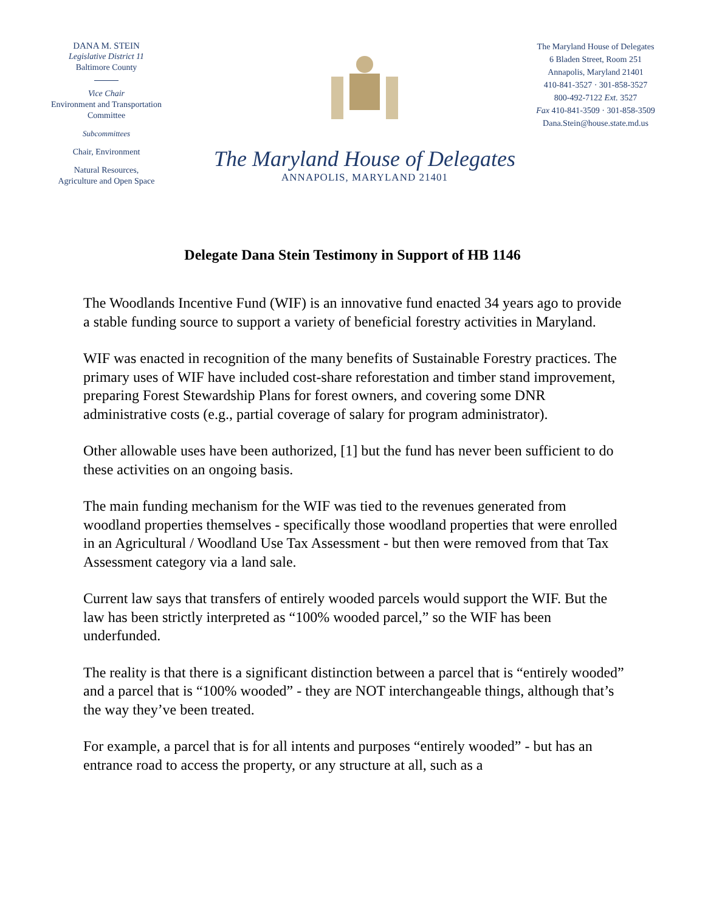DANA M. STEIN
Legislative District 11
Baltimore County
Vice Chair
Environment and Transportation
Committee
Subcommittees
Chair, Environment
Natural Resources,
Agriculture and Open Space
The Maryland House of Delegates
ANNAPOLIS, MARYLAND 21401
The Maryland House of Delegates
6 Bladen Street, Room 251
Annapolis, Maryland 21401
410-841-3527 · 301-858-3527
800-492-7122 Ext. 3527
Fax 410-841-3509 · 301-858-3509
Dana.Stein@house.state.md.us
Delegate Dana Stein Testimony in Support of HB 1146
The Woodlands Incentive Fund (WIF) is an innovative fund enacted 34 years ago to provide a stable funding source to support a variety of beneficial forestry activities in Maryland.
WIF was enacted in recognition of the many benefits of Sustainable Forestry practices. The primary uses of WIF have included cost-share reforestation and timber stand improvement, preparing Forest Stewardship Plans for forest owners, and covering some DNR administrative costs (e.g., partial coverage of salary for program administrator).
Other allowable uses have been authorized, [1] but the fund has never been sufficient to do these activities on an ongoing basis.
The main funding mechanism for the WIF was tied to the revenues generated from woodland properties themselves - specifically those woodland properties that were enrolled in an Agricultural / Woodland Use Tax Assessment - but then were removed from that Tax Assessment category via a land sale.
Current law says that transfers of entirely wooded parcels would support the WIF. But the law has been strictly interpreted as “100% wooded parcel,” so the WIF has been underfunded.
The reality is that there is a significant distinction between a parcel that is “entirely wooded” and a parcel that is “100% wooded” - they are NOT interchangeable things, although that’s the way they’ve been treated.
For example, a parcel that is for all intents and purposes “entirely wooded” - but has an entrance road to access the property, or any structure at all, such as a